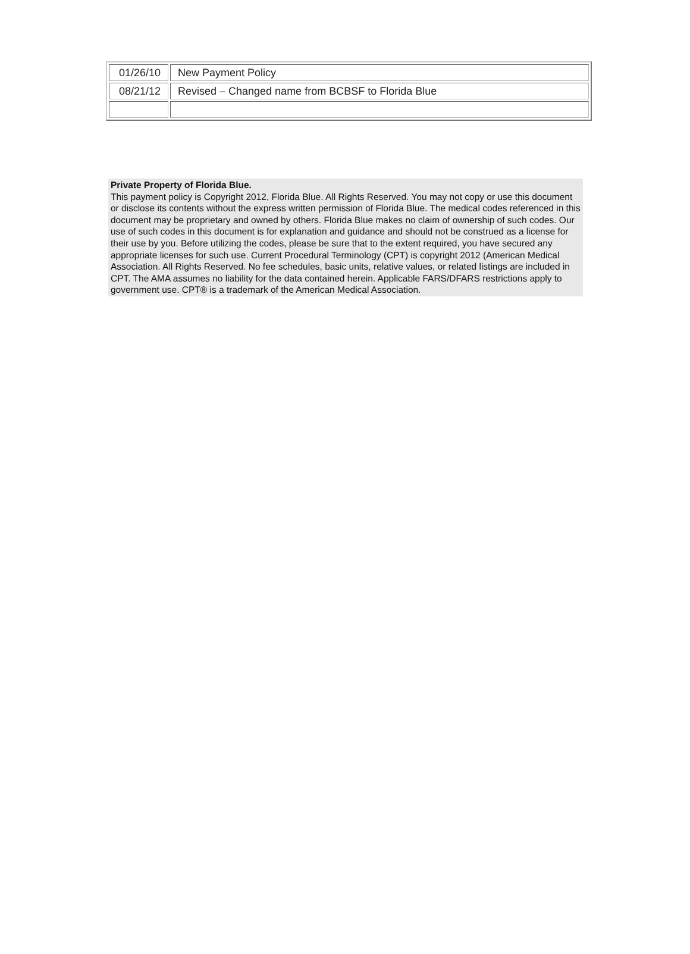| 01/26/10 | New Payment Policy |
| 08/21/12 | Revised – Changed name from BCBSF to Florida Blue |
Private Property of Florida Blue.
This payment policy is Copyright 2012, Florida Blue. All Rights Reserved. You may not copy or use this document or disclose its contents without the express written permission of Florida Blue. The medical codes referenced in this document may be proprietary and owned by others. Florida Blue makes no claim of ownership of such codes. Our use of such codes in this document is for explanation and guidance and should not be construed as a license for their use by you. Before utilizing the codes, please be sure that to the extent required, you have secured any appropriate licenses for such use. Current Procedural Terminology (CPT) is copyright 2012 (American Medical Association. All Rights Reserved. No fee schedules, basic units, relative values, or related listings are included in CPT. The AMA assumes no liability for the data contained herein. Applicable FARS/DFARS restrictions apply to government use. CPT® is a trademark of the American Medical Association.